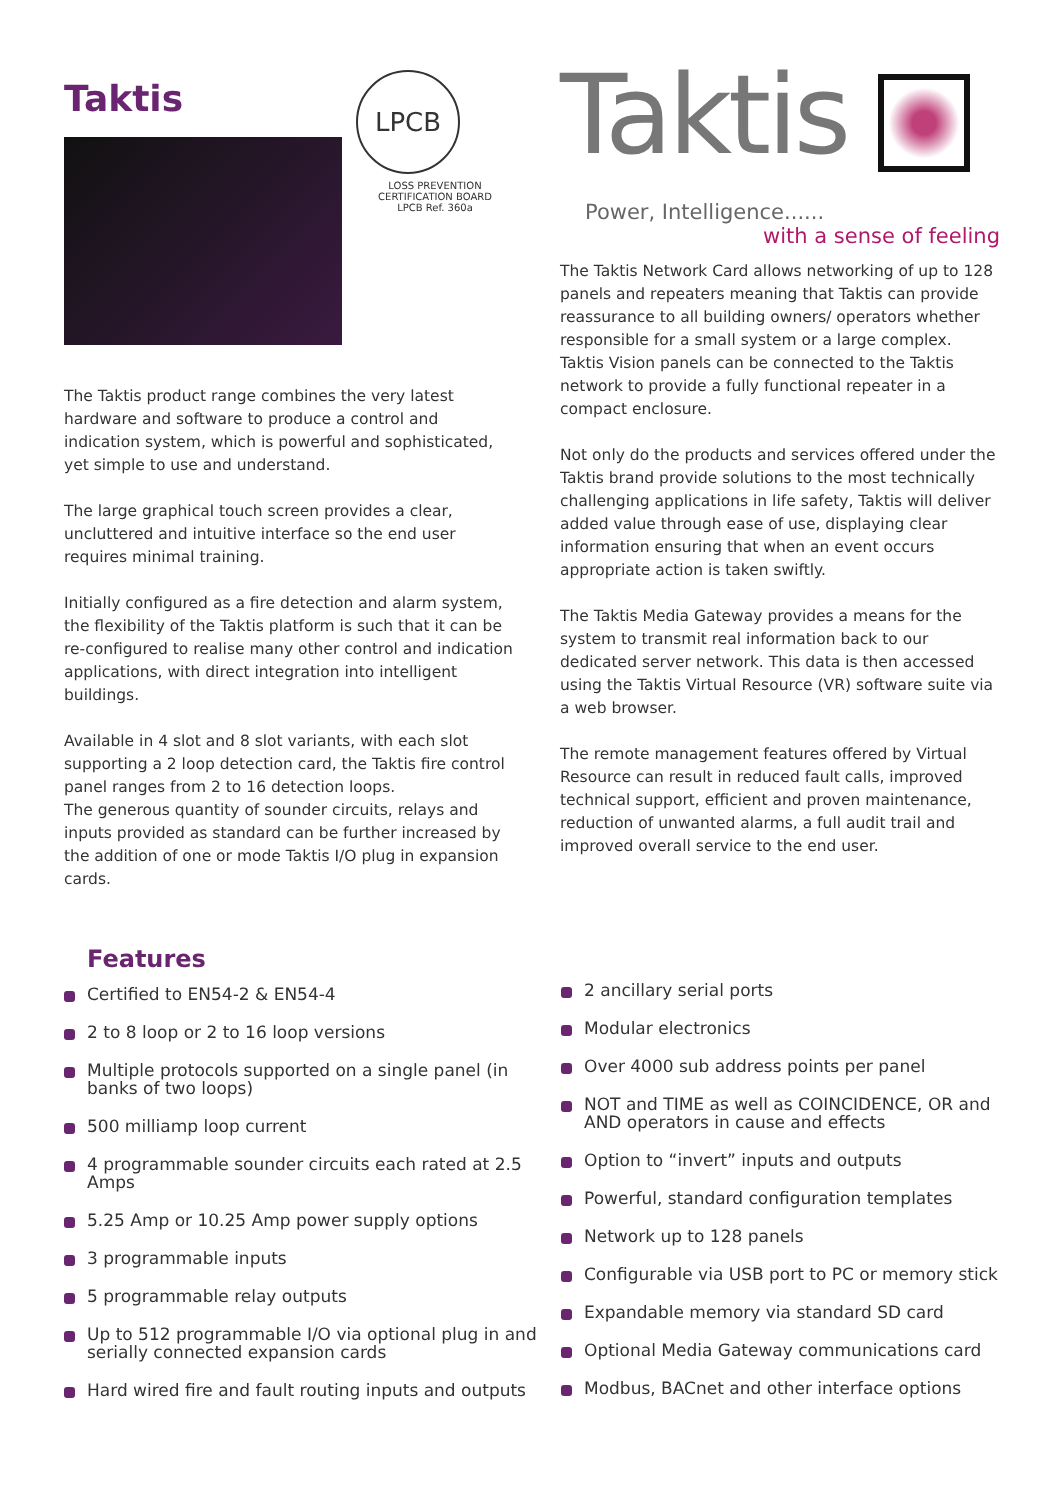Taktis
LPCB
LOSS PREVENTION CERTIFICATION BOARD
LPCB Ref. 360a
The Taktis product range combines the very latest hardware and software to produce a control and indication system, which is powerful and sophisticated, yet simple to use and understand.
The large graphical touch screen provides a clear, uncluttered and intuitive interface so the end user requires minimal training.
Initially configured as a fire detection and alarm system, the flexibility of the Taktis platform is such that it can be re-configured to realise many other control and indication applications, with direct integration into intelligent buildings.
Available in 4 slot and 8 slot variants, with each slot supporting a 2 loop detection card, the Taktis fire control panel ranges from 2 to 16 detection loops.
The generous quantity of sounder circuits, relays and inputs provided as standard can be further increased by the addition of one or mode Taktis I/O plug in expansion cards.
Taktis
Power, Intelligence......
with a sense of feeling
The Taktis Network Card allows networking of up to 128 panels and repeaters meaning that Taktis can provide reassurance to all building owners/ operators whether responsible for a small system or a large complex.
Taktis Vision panels can be connected to the Taktis network to provide a fully functional repeater in a compact enclosure.
Not only do the products and services offered under the Taktis brand provide solutions to the most technically challenging applications in life safety, Taktis will deliver added value through ease of use, displaying clear information ensuring that when an event occurs appropriate action is taken swiftly.
The Taktis Media Gateway provides a means for the system to transmit real information back to our dedicated server network. This data is then accessed using the Taktis Virtual Resource (VR) software suite via a web browser.
The remote management features offered by Virtual Resource can result in reduced fault calls, improved technical support, efficient and proven maintenance, reduction of unwanted alarms, a full audit trail and improved overall service to the end user.
Features
Certified to EN54-2 & EN54-4
2 to 8 loop or 2 to 16 loop versions
Multiple protocols supported on a single panel (in banks of two loops)
500 milliamp loop current
4 programmable sounder circuits each rated at 2.5 Amps
5.25 Amp or 10.25 Amp power supply options
3 programmable inputs
5 programmable relay outputs
Up to 512 programmable I/O via optional plug in and serially connected expansion cards
Hard wired fire and fault routing inputs and outputs
2 ancillary serial ports
Modular electronics
Over 4000 sub address points per panel
NOT and TIME as well as COINCIDENCE, OR and AND operators in cause and effects
Option to “invert” inputs and outputs
Powerful, standard configuration templates
Network up to 128 panels
Configurable via USB port to PC or memory stick
Expandable memory via standard SD card
Optional Media Gateway communications card
Modbus, BACnet and other interface options